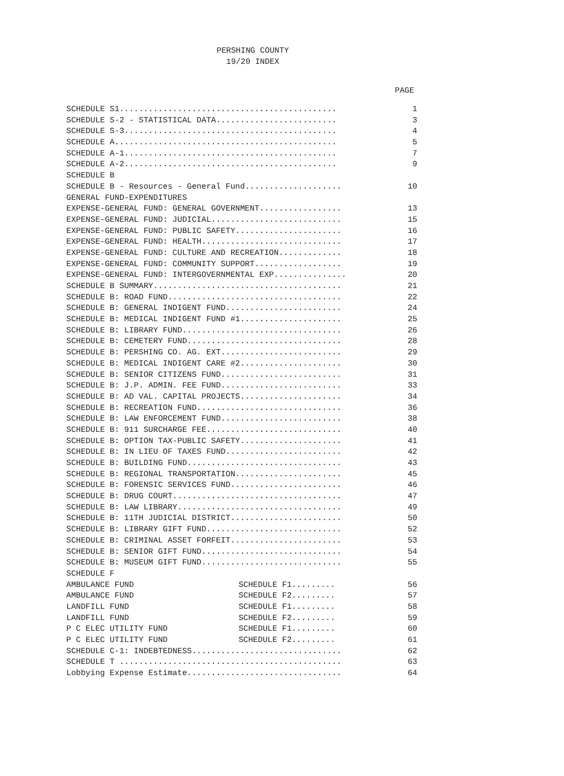PERSHING COUNTY
19/20 INDEX
PAGE
| SCHEDULE S1............................................. | | 1 |
| SCHEDULE S-2 - STATISTICAL DATA......................... | | 3 |
| SCHEDULE S-3............................................ | | 4 |
| SCHEDULE A.............................................. | | 5 |
| SCHEDULE A-1............................................ | | 7 |
| SCHEDULE A-2............................................ | | 9 |
| SCHEDULE B | | |
| SCHEDULE B - Resources - General Fund.................... | | 10 |
| GENERAL FUND-EXPENDITURES | | |
| EXPENSE-GENERAL FUND: GENERAL GOVERNMENT................. | | 13 |
| EXPENSE-GENERAL FUND: JUDICIAL........................... | | 15 |
| EXPENSE-GENERAL FUND: PUBLIC SAFETY...................... | | 16 |
| EXPENSE-GENERAL FUND: HEALTH............................. | | 17 |
| EXPENSE-GENERAL FUND: CULTURE AND RECREATION............. | | 18 |
| EXPENSE-GENERAL FUND: COMMUNITY SUPPORT.................. | | 19 |
| EXPENSE-GENERAL FUND: INTERGOVERNMENTAL EXP............... | | 20 |
| SCHEDULE B SUMMARY....................................... | | 21 |
| SCHEDULE B: ROAD FUND.................................... | | 22 |
| SCHEDULE B: GENERAL INDIGENT FUND........................ | | 24 |
| SCHEDULE B: MEDICAL INDIGENT FUND #1..................... | | 25 |
| SCHEDULE B: LIBRARY FUND................................. | | 26 |
| SCHEDULE B: CEMETERY FUND................................ | | 28 |
| SCHEDULE B: PERSHING CO. AG. EXT......................... | | 29 |
| SCHEDULE B: MEDICAL INDIGENT CARE #2..................... | | 30 |
| SCHEDULE B: SENIOR CITIZENS FUND......................... | | 31 |
| SCHEDULE B: J.P. ADMIN. FEE FUND......................... | | 33 |
| SCHEDULE B: AD VAL. CAPITAL PROJECTS..................... | | 34 |
| SCHEDULE B: RECREATION FUND.............................. | | 36 |
| SCHEDULE B: LAW ENFORCEMENT FUND......................... | | 38 |
| SCHEDULE B: 911 SURCHARGE FEE............................ | | 40 |
| SCHEDULE B: OPTION TAX-PUBLIC SAFETY..................... | | 41 |
| SCHEDULE B: IN LIEU OF TAXES FUND........................ | | 42 |
| SCHEDULE B: BUILDING FUND................................ | | 43 |
| SCHEDULE B: REGIONAL TRANSPORTATION...................... | | 45 |
| SCHEDULE B: FORENSIC SERVICES FUND....................... | | 46 |
| SCHEDULE B: DRUG COURT................................... | | 47 |
| SCHEDULE B: LAW LIBRARY.................................. | | 49 |
| SCHEDULE B: 11TH JUDICIAL DISTRICT....................... | | 50 |
| SCHEDULE B: LIBRARY GIFT FUND............................ | | 52 |
| SCHEDULE B: CRIMINAL ASSET FORFEIT....................... | | 53 |
| SCHEDULE B: SENIOR GIFT FUND............................. | | 54 |
| SCHEDULE B: MUSEUM GIFT FUND............................. | | 55 |
| SCHEDULE F | | |
| AMBULANCE FUND | SCHEDULE F1......... | 56 |
| AMBULANCE FUND | SCHEDULE F2......... | 57 |
| LANDFILL FUND | SCHEDULE F1......... | 58 |
| LANDFILL FUND | SCHEDULE F2......... | 59 |
| P C ELEC UTILITY FUND | SCHEDULE F1......... | 60 |
| P C ELEC UTILITY FUND | SCHEDULE F2......... | 61 |
| SCHEDULE C-1: INDEBTEDNESS............................... | | 62 |
| SCHEDULE T .............................................. | | 63 |
| Lobbying Expense Estimate................................ | | 64 |